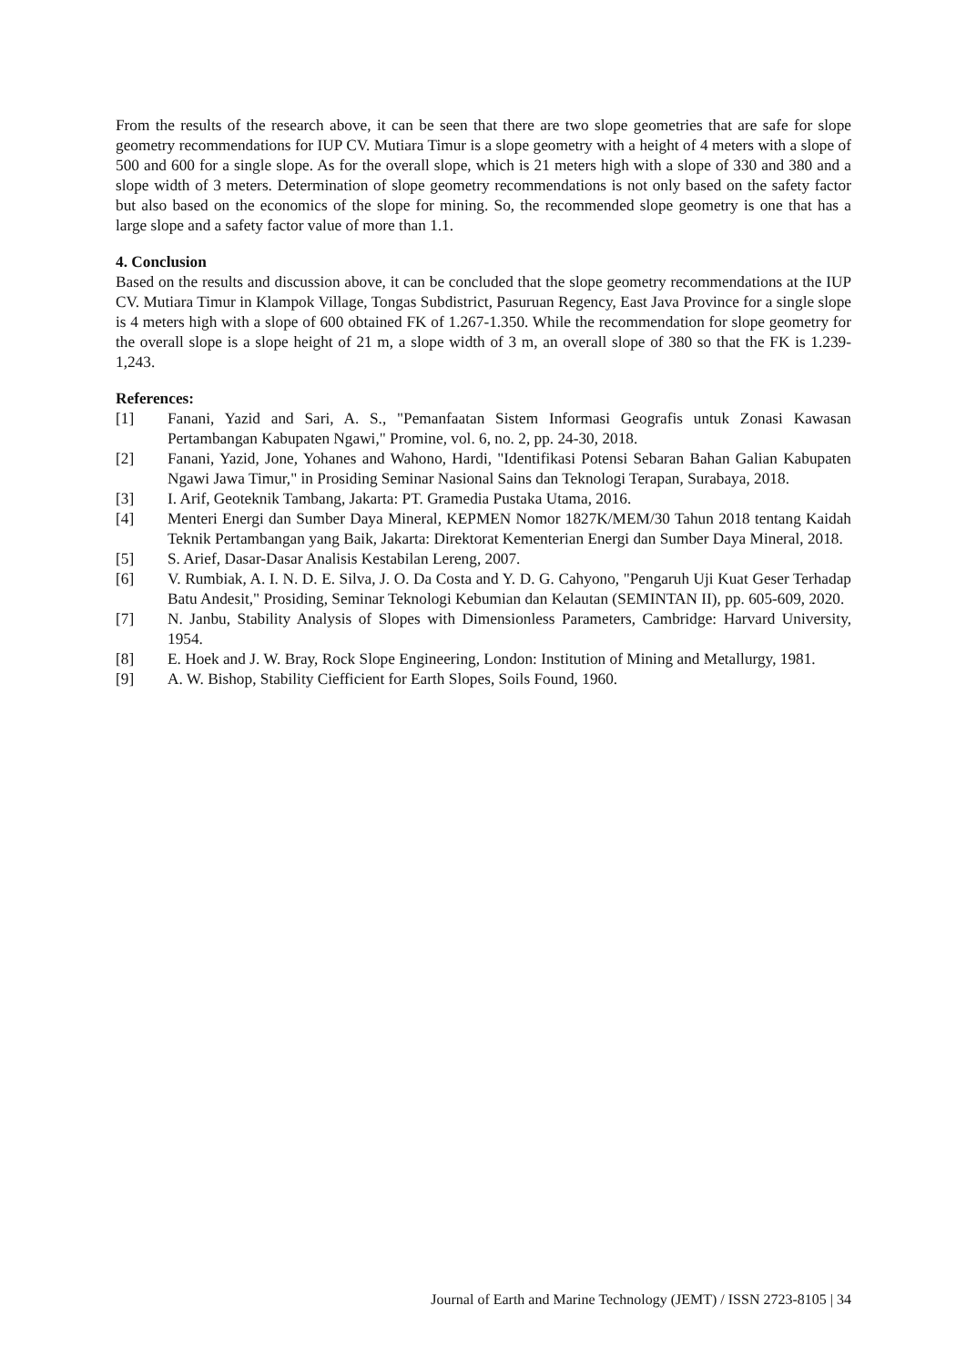From the results of the research above, it can be seen that there are two slope geometries that are safe for slope geometry recommendations for IUP CV. Mutiara Timur is a slope geometry with a height of 4 meters with a slope of 500 and 600 for a single slope. As for the overall slope, which is 21 meters high with a slope of 330 and 380 and a slope width of 3 meters. Determination of slope geometry recommendations is not only based on the safety factor but also based on the economics of the slope for mining. So, the recommended slope geometry is one that has a large slope and a safety factor value of more than 1.1.
4. Conclusion
Based on the results and discussion above, it can be concluded that the slope geometry recommendations at the IUP CV. Mutiara Timur in Klampok Village, Tongas Subdistrict, Pasuruan Regency, East Java Province for a single slope is 4 meters high with a slope of 600 obtained FK of 1.267-1.350. While the recommendation for slope geometry for the overall slope is a slope height of 21 m, a slope width of 3 m, an overall slope of 380 so that the FK is 1.239-1,243.
References:
[1] Fanani, Yazid and Sari, A. S., "Pemanfaatan Sistem Informasi Geografis untuk Zonasi Kawasan Pertambangan Kabupaten Ngawi," Promine, vol. 6, no. 2, pp. 24-30, 2018.
[2] Fanani, Yazid, Jone, Yohanes and Wahono, Hardi, "Identifikasi Potensi Sebaran Bahan Galian Kabupaten Ngawi Jawa Timur," in Prosiding Seminar Nasional Sains dan Teknologi Terapan, Surabaya, 2018.
[3] I. Arif, Geoteknik Tambang, Jakarta: PT. Gramedia Pustaka Utama, 2016.
[4] Menteri Energi dan Sumber Daya Mineral, KEPMEN Nomor 1827K/MEM/30 Tahun 2018 tentang Kaidah Teknik Pertambangan yang Baik, Jakarta: Direktorat Kementerian Energi dan Sumber Daya Mineral, 2018.
[5] S. Arief, Dasar-Dasar Analisis Kestabilan Lereng, 2007.
[6] V. Rumbiak, A. I. N. D. E. Silva, J. O. Da Costa and Y. D. G. Cahyono, "Pengaruh Uji Kuat Geser Terhadap Batu Andesit," Prosiding, Seminar Teknologi Kebumian dan Kelautan (SEMINTAN II), pp. 605-609, 2020.
[7] N. Janbu, Stability Analysis of Slopes with Dimensionless Parameters, Cambridge: Harvard University, 1954.
[8] E. Hoek and J. W. Bray, Rock Slope Engineering, London: Institution of Mining and Metallurgy, 1981.
[9] A. W. Bishop, Stability Ciefficient for Earth Slopes, Soils Found, 1960.
Journal of Earth and Marine Technology (JEMT) / ISSN 2723-8105 | 34